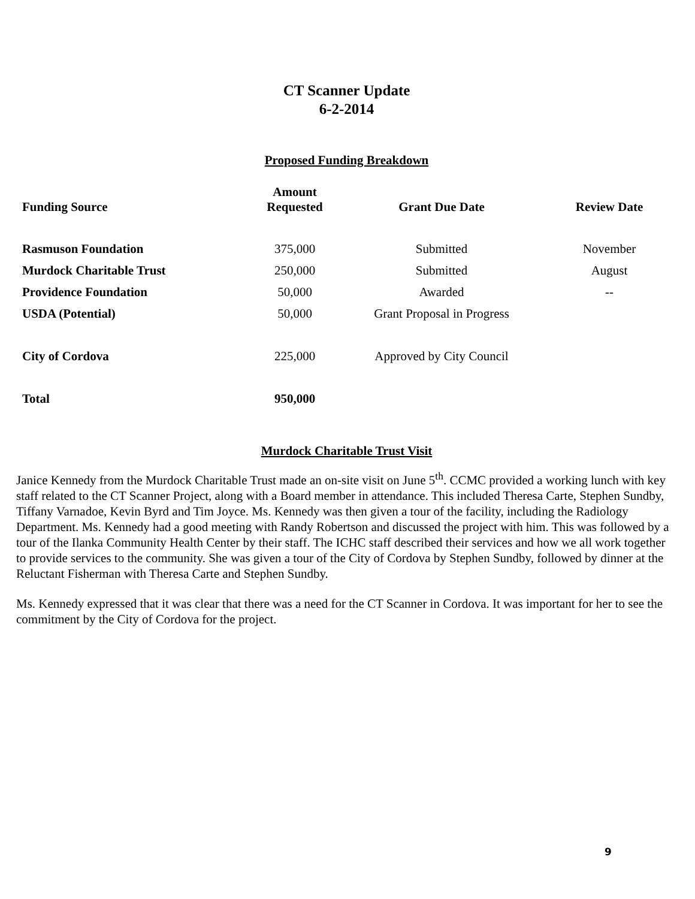CT Scanner Update
6-2-2014
Proposed Funding Breakdown
| Funding Source | Amount Requested | Grant Due Date | Review Date |
| --- | --- | --- | --- |
| Rasmuson Foundation | 375,000 | Submitted | November |
| Murdock Charitable Trust | 250,000 | Submitted | August |
| Providence Foundation | 50,000 | Awarded | -- |
| USDA (Potential) | 50,000 | Grant Proposal in Progress | |
| City of Cordova | 225,000 | Approved by City Council | |
| Total | 950,000 | | |
Murdock Charitable Trust Visit
Janice Kennedy from the Murdock Charitable Trust made an on-site visit on June 5<sup>th</sup>. CCMC provided a working lunch with key staff related to the CT Scanner Project, along with a Board member in attendance. This included Theresa Carte, Stephen Sundby, Tiffany Varnadoe, Kevin Byrd and Tim Joyce. Ms. Kennedy was then given a tour of the facility, including the Radiology Department. Ms. Kennedy had a good meeting with Randy Robertson and discussed the project with him. This was followed by a tour of the Ilanka Community Health Center by their staff. The ICHC staff described their services and how we all work together to provide services to the community. She was given a tour of the City of Cordova by Stephen Sundby, followed by dinner at the Reluctant Fisherman with Theresa Carte and Stephen Sundby.
Ms. Kennedy expressed that it was clear that there was a need for the CT Scanner in Cordova. It was important for her to see the commitment by the City of Cordova for the project.
9